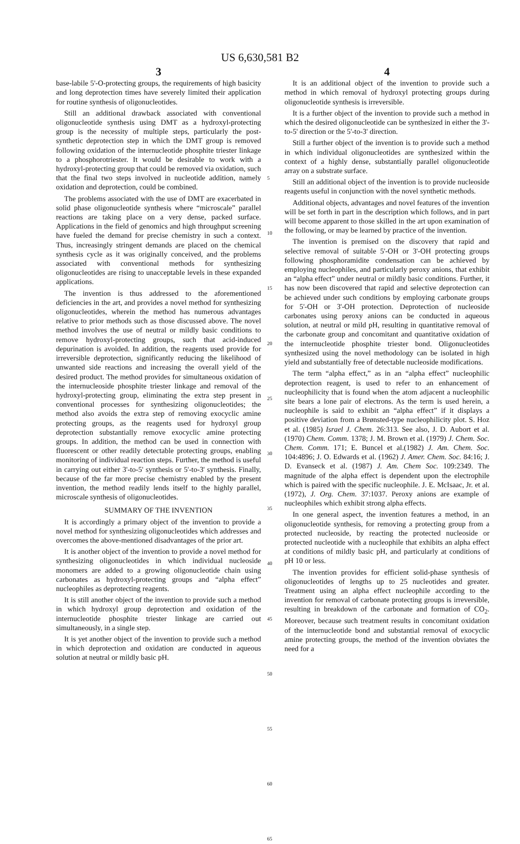US 6,630,581 B2
3
base-labile 5'-O-protecting groups, the requirements of high basicity and long deprotection times have severely limited their application for routine synthesis of oligonucleotides.
Still an additional drawback associated with conventional oligonucleotide synthesis using DMT as a hydroxyl-protecting group is the necessity of multiple steps, particularly the post-synthetic deprotection step in which the DMT group is removed following oxidation of the internucleotide phosphite triester linkage to a phosphorotriester. It would be desirable to work with a hydroxyl-protecting group that could be removed via oxidation, such that the final two steps involved in nucleotide addition, namely oxidation and deprotection, could be combined.
The problems associated with the use of DMT are exacerbated in solid phase oligonucleotide synthesis where “microscale” parallel reactions are taking place on a very dense, packed surface. Applications in the field of genomics and high throughput screening have fueled the demand for precise chemistry in such a context. Thus, increasingly stringent demands are placed on the chemical synthesis cycle as it was originally conceived, and the problems associated with conventional methods for synthesizing oligonucleotides are rising to unacceptable levels in these expanded applications.
The invention is thus addressed to the aforementioned deficiencies in the art, and provides a novel method for synthesizing oligonucleotides, wherein the method has numerous advantages relative to prior methods such as those discussed above. The novel method involves the use of neutral or mildly basic conditions to remove hydroxyl-protecting groups, such that acid-induced depurination is avoided. In addition, the reagents used provide for irreversible deprotection, significantly reducing the likelihood of unwanted side reactions and increasing the overall yield of the desired product. The method provides for simultaneous oxidation of the internucleoside phosphite triester linkage and removal of the hydroxyl-protecting group, eliminating the extra step present in conventional processes for synthesizing oligonucleotides; the method also avoids the extra step of removing exocyclic amine protecting groups, as the reagents used for hydroxyl group deprotection substantially remove exocyclic amine protecting groups. In addition, the method can be used in connection with fluorescent or other readily detectable protecting groups, enabling monitoring of individual reaction steps. Further, the method is useful in carrying out either 3'-to-5' synthesis or 5'-to-3' synthesis. Finally, because of the far more precise chemistry enabled by the present invention, the method readily lends itself to the highly parallel, microscale synthesis of oligonucleotides.
SUMMARY OF THE INVENTION
It is accordingly a primary object of the invention to provide a novel method for synthesizing oligonucleotides which addresses and overcomes the above-mentioned disadvantages of the prior art.
It is another object of the invention to provide a novel method for synthesizing oligonucleotides in which individual nucleoside monomers are added to a growing oligonucleotide chain using carbonates as hydroxyl-protecting groups and “alpha effect” nucleophiles as deprotecting reagents.
It is still another object of the invention to provide such a method in which hydroxyl group deprotection and oxidation of the internucleotide phosphite triester linkage are carried out simultaneously, in a single step.
It is yet another object of the invention to provide such a method in which deprotection and oxidation are conducted in aqueous solution at neutral or mildly basic pH.
5
10
15
20
25
30
35
40
45
50
55
60
65
4
It is an additional object of the invention to provide such a method in which removal of hydroxyl protecting groups during oligonucleotide synthesis is irreversible.
It is a further object of the invention to provide such a method in which the desired oligonucleotide can be synthesized in either the 3'-to-5' direction or the 5'-to-3' direction.
Still a further object of the invention is to provide such a method in which individual oligonucleotides are synthesized within the context of a highly dense, substantially parallel oligonucleotide array on a substrate surface.
Still an additional object of the invention is to provide nucleoside reagents useful in conjunction with the novel synthetic methods.
Additional objects, advantages and novel features of the invention will be set forth in part in the description which follows, and in part will become apparent to those skilled in the art upon examination of the following, or may be learned by practice of the invention.
The invention is premised on the discovery that rapid and selective removal of suitable 5'-OH or 3'-OH protecting groups following phosphoramidite condensation can be achieved by employing nucleophiles, and particularly peroxy anions, that exhibit an “alpha effect” under neutral or mildly basic conditions. Further, it has now been discovered that rapid and selective deprotection can be achieved under such conditions by employing carbonate groups for 5'-OH or 3'-OH protection. Deprotection of nucleoside carbonates using peroxy anions can be conducted in aqueous solution, at neutral or mild pH, resulting in quantitative removal of the carbonate group and concomitant and quantitative oxidation of the internucleotide phosphite triester bond. Oligonucleotides synthesized using the novel methodology can be isolated in high yield and substantially free of detectable nucleoside modifications.
The term “alpha effect,” as in an “alpha effect” nucleophilic deprotection reagent, is used to refer to an enhancement of nucleophilicity that is found when the atom adjacent a nucleophilic site bears a lone pair of electrons. As the term is used herein, a nucleophile is said to exhibit an “alpha effect” if it displays a positive deviation from a Brønsted-type nucleophilicity plot. S. Hoz et al. (1985) Israel J. Chem. 26:313. See also, J. D. Aubort et al. (1970) Chem. Comm. 1378; J. M. Brown et al. (1979) J. Chem. Soc. Chem. Comm. 171; E. Buncel et al.(1982) J. Am. Chem. Soc. 104:4896; J. O. Edwards et al. (1962) J. Amer. Chem. Soc. 84:16; J. D. Evanseck et al. (1987) J. Am. Chem Soc. 109:2349. The magnitude of the alpha effect is dependent upon the electrophile which is paired with the specific nucleophile. J. E. McIsaac, Jr. et al. (1972), J. Org. Chem. 37:1037. Peroxy anions are example of nucleophiles which exhibit strong alpha effects.
In one general aspect, the invention features a method, in an oligonucleotide synthesis, for removing a protecting group from a protected nucleoside, by reacting the protected nucleoside or protected nucleotide with a nucleophile that exhibits an alpha effect at conditions of mildly basic pH, and particularly at conditions of pH 10 or less.
The invention provides for efficient solid-phase synthesis of oligonucleotides of lengths up to 25 nucleotides and greater. Treatment using an alpha effect nucleophile according to the invention for removal of carbonate protecting groups is irreversible, resulting in breakdown of the carbonate and formation of CO<sub>2</sub>. Moreover, because such treatment results in concomitant oxidation of the internucleotide bond and substantial removal of exocyclic amine protecting groups, the method of the invention obviates the need for a